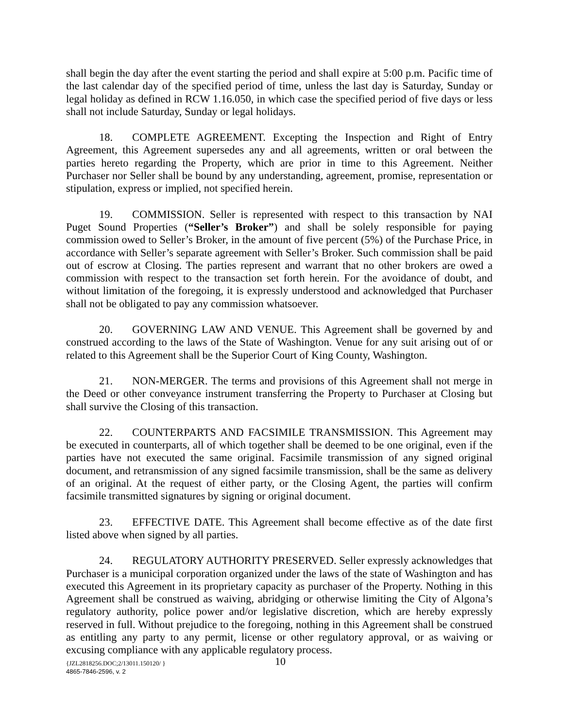shall begin the day after the event starting the period and shall expire at 5:00 p.m. Pacific time of the last calendar day of the specified period of time, unless the last day is Saturday, Sunday or legal holiday as defined in RCW 1.16.050, in which case the specified period of five days or less shall not include Saturday, Sunday or legal holidays.
18. COMPLETE AGREEMENT. Excepting the Inspection and Right of Entry Agreement, this Agreement supersedes any and all agreements, written or oral between the parties hereto regarding the Property, which are prior in time to this Agreement. Neither Purchaser nor Seller shall be bound by any understanding, agreement, promise, representation or stipulation, express or implied, not specified herein.
19. COMMISSION. Seller is represented with respect to this transaction by NAI Puget Sound Properties (“Seller’s Broker”) and shall be solely responsible for paying commission owed to Seller’s Broker, in the amount of five percent (5%) of the Purchase Price, in accordance with Seller’s separate agreement with Seller’s Broker. Such commission shall be paid out of escrow at Closing. The parties represent and warrant that no other brokers are owed a commission with respect to the transaction set forth herein. For the avoidance of doubt, and without limitation of the foregoing, it is expressly understood and acknowledged that Purchaser shall not be obligated to pay any commission whatsoever.
20. GOVERNING LAW AND VENUE. This Agreement shall be governed by and construed according to the laws of the State of Washington. Venue for any suit arising out of or related to this Agreement shall be the Superior Court of King County, Washington.
21. NON-MERGER. The terms and provisions of this Agreement shall not merge in the Deed or other conveyance instrument transferring the Property to Purchaser at Closing but shall survive the Closing of this transaction.
22. COUNTERPARTS AND FACSIMILE TRANSMISSION. This Agreement may be executed in counterparts, all of which together shall be deemed to be one original, even if the parties have not executed the same original. Facsimile transmission of any signed original document, and retransmission of any signed facsimile transmission, shall be the same as delivery of an original. At the request of either party, or the Closing Agent, the parties will confirm facsimile transmitted signatures by signing or original document.
23. EFFECTIVE DATE. This Agreement shall become effective as of the date first listed above when signed by all parties.
24. REGULATORY AUTHORITY PRESERVED. Seller expressly acknowledges that Purchaser is a municipal corporation organized under the laws of the state of Washington and has executed this Agreement in its proprietary capacity as purchaser of the Property. Nothing in this Agreement shall be construed as waiving, abridging or otherwise limiting the City of Algona’s regulatory authority, police power and/or legislative discretion, which are hereby expressly reserved in full. Without prejudice to the foregoing, nothing in this Agreement shall be construed as entitling any party to any permit, license or other regulatory approval, or as waiving or excusing compliance with any applicable regulatory process.
{JZL2818256.DOC;2/13011.150120/ } 10
4865-7846-2596, v. 2